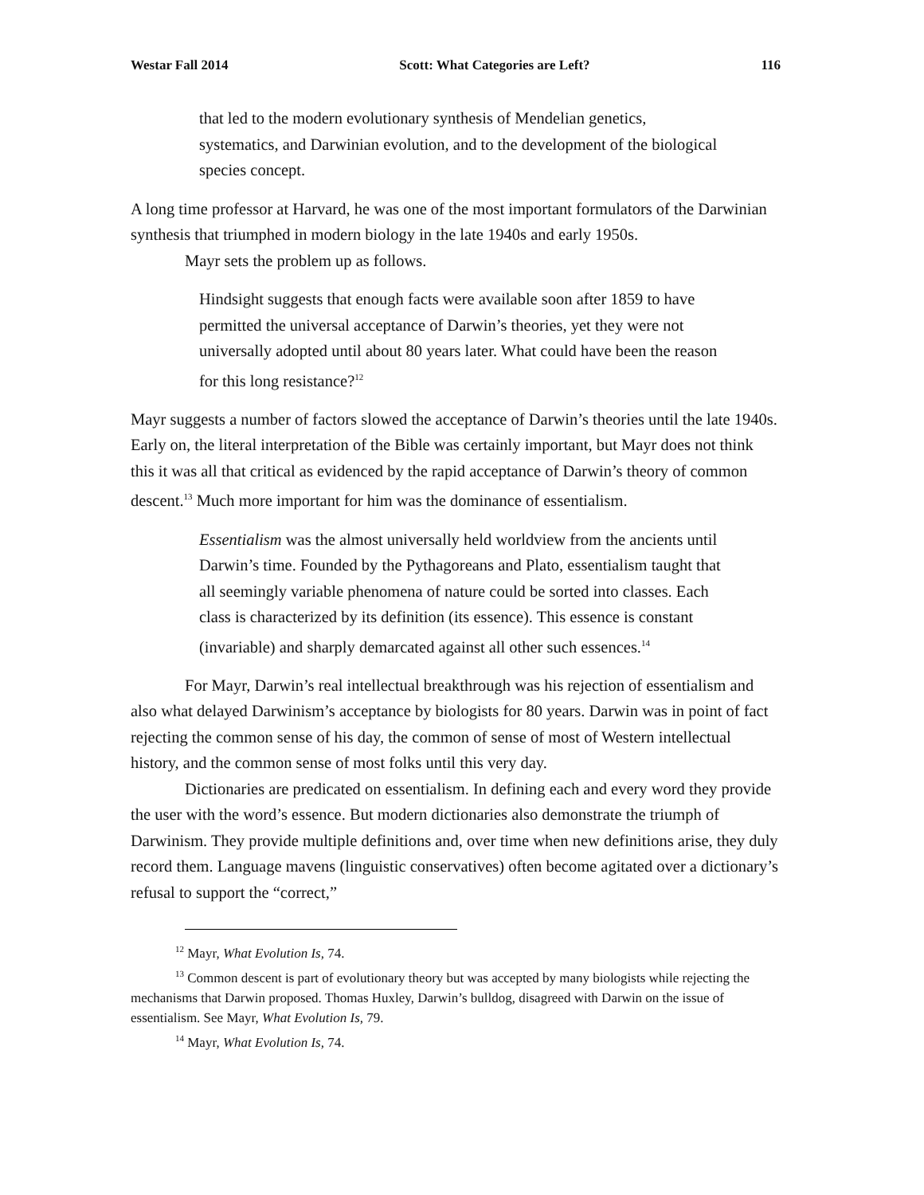Westar Fall 2014 Scott: What Categories are Left? 116
that led to the modern evolutionary synthesis of Mendelian genetics, systematics, and Darwinian evolution, and to the development of the biological species concept.
A long time professor at Harvard, he was one of the most important formulators of the Darwinian synthesis that triumphed in modern biology in the late 1940s and early 1950s.
Mayr sets the problem up as follows.
Hindsight suggests that enough facts were available soon after 1859 to have permitted the universal acceptance of Darwin’s theories, yet they were not universally adopted until about 80 years later. What could have been the reason for this long resistance?<sup>12</sup>
Mayr suggests a number of factors slowed the acceptance of Darwin’s theories until the late 1940s. Early on, the literal interpretation of the Bible was certainly important, but Mayr does not think this it was all that critical as evidenced by the rapid acceptance of Darwin’s theory of common descent.<sup>13</sup> Much more important for him was the dominance of essentialism.
Essentialism was the almost universally held worldview from the ancients until Darwin’s time. Founded by the Pythagoreans and Plato, essentialism taught that all seemingly variable phenomena of nature could be sorted into classes. Each class is characterized by its definition (its essence). This essence is constant (invariable) and sharply demarcated against all other such essences.<sup>14</sup>
For Mayr, Darwin’s real intellectual breakthrough was his rejection of essentialism and also what delayed Darwinism’s acceptance by biologists for 80 years. Darwin was in point of fact rejecting the common sense of his day, the common of sense of most of Western intellectual history, and the common sense of most folks until this very day.
Dictionaries are predicated on essentialism. In defining each and every word they provide the user with the word’s essence. But modern dictionaries also demonstrate the triumph of Darwinism. They provide multiple definitions and, over time when new definitions arise, they duly record them. Language mavens (linguistic conservatives) often become agitated over a dictionary’s refusal to support the “correct,”
<sup>12</sup> Mayr, What Evolution Is, 74.
<sup>13</sup> Common descent is part of evolutionary theory but was accepted by many biologists while rejecting the mechanisms that Darwin proposed. Thomas Huxley, Darwin’s bulldog, disagreed with Darwin on the issue of essentialism. See Mayr, What Evolution Is, 79.
<sup>14</sup> Mayr, What Evolution Is, 74.